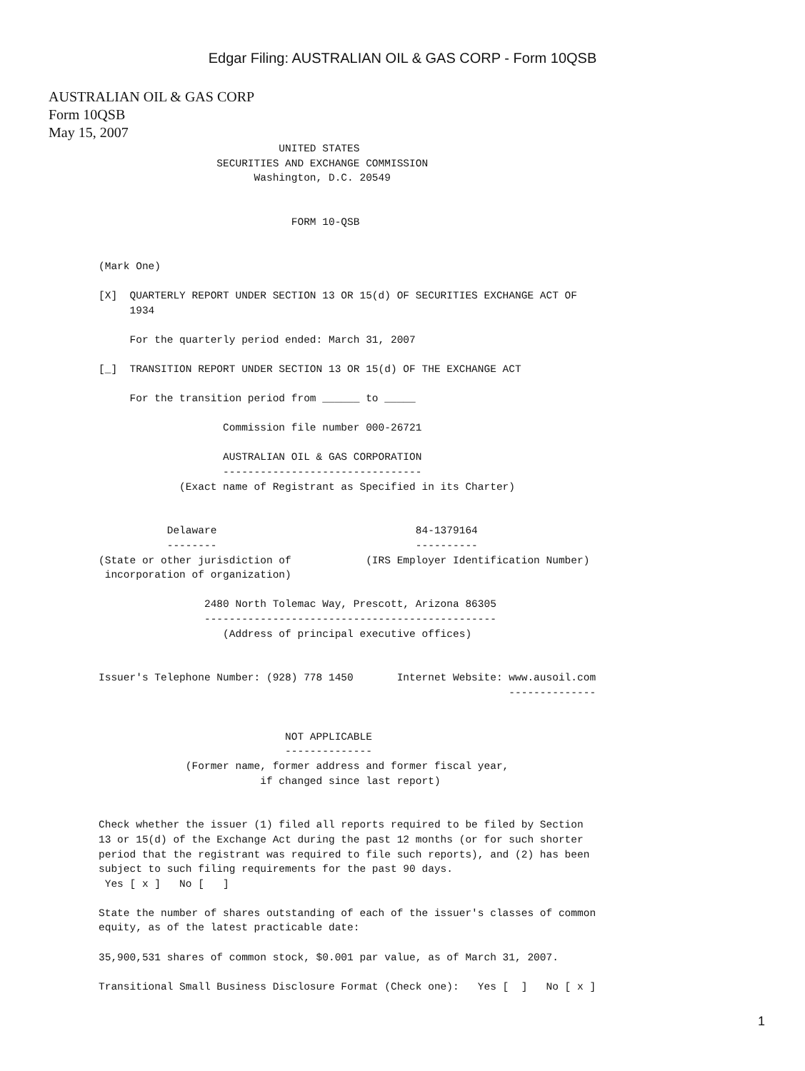Edgar Filing: AUSTRALIAN OIL & GAS CORP - Form 10QSB
AUSTRALIAN OIL & GAS CORP
Form 10QSB
May 15, 2007
                             UNITED STATES
                   SECURITIES AND EXCHANGE COMMISSION
                         Washington, D.C. 20549


                               FORM 10-QSB


(Mark One)

[X]  QUARTERLY REPORT UNDER SECTION 13 OR 15(d) OF SECURITIES EXCHANGE ACT OF
     1934

     For the quarterly period ended: March 31, 2007

[_]  TRANSITION REPORT UNDER SECTION 13 OR 15(d) OF THE EXCHANGE ACT

     For the transition period from ______ to _____

                    Commission file number 000-26721

                    AUSTRALIAN OIL & GAS CORPORATION
                    --------------------------------
             (Exact name of Registrant as Specified in its Charter)


           Delaware                                84-1379164
           --------                                ----------
(State or other jurisdiction of            (IRS Employer Identification Number)
 incorporation of organization)

                 2480 North Tolemac Way, Prescott, Arizona 86305
                 -----------------------------------------------
                    (Address of principal executive offices)


Issuer's Telephone Number: (928) 778 1450       Internet Website: www.ausoil.com
                                                                  --------------


                              NOT APPLICABLE
                              --------------
              (Former name, former address and former fiscal year,
                          if changed since last report)


Check whether the issuer (1) filed all reports required to be filed by Section
13 or 15(d) of the Exchange Act during the past 12 months (or for such shorter
period that the registrant was required to file such reports), and (2) has been
subject to such filing requirements for the past 90 days.
 Yes [ x ]   No [   ]

State the number of shares outstanding of each of the issuer's classes of common
equity, as of the latest practicable date:

35,900,531 shares of common stock, $0.001 par value, as of March 31, 2007.

Transitional Small Business Disclosure Format (Check one):   Yes [  ]   No [ x ]
1